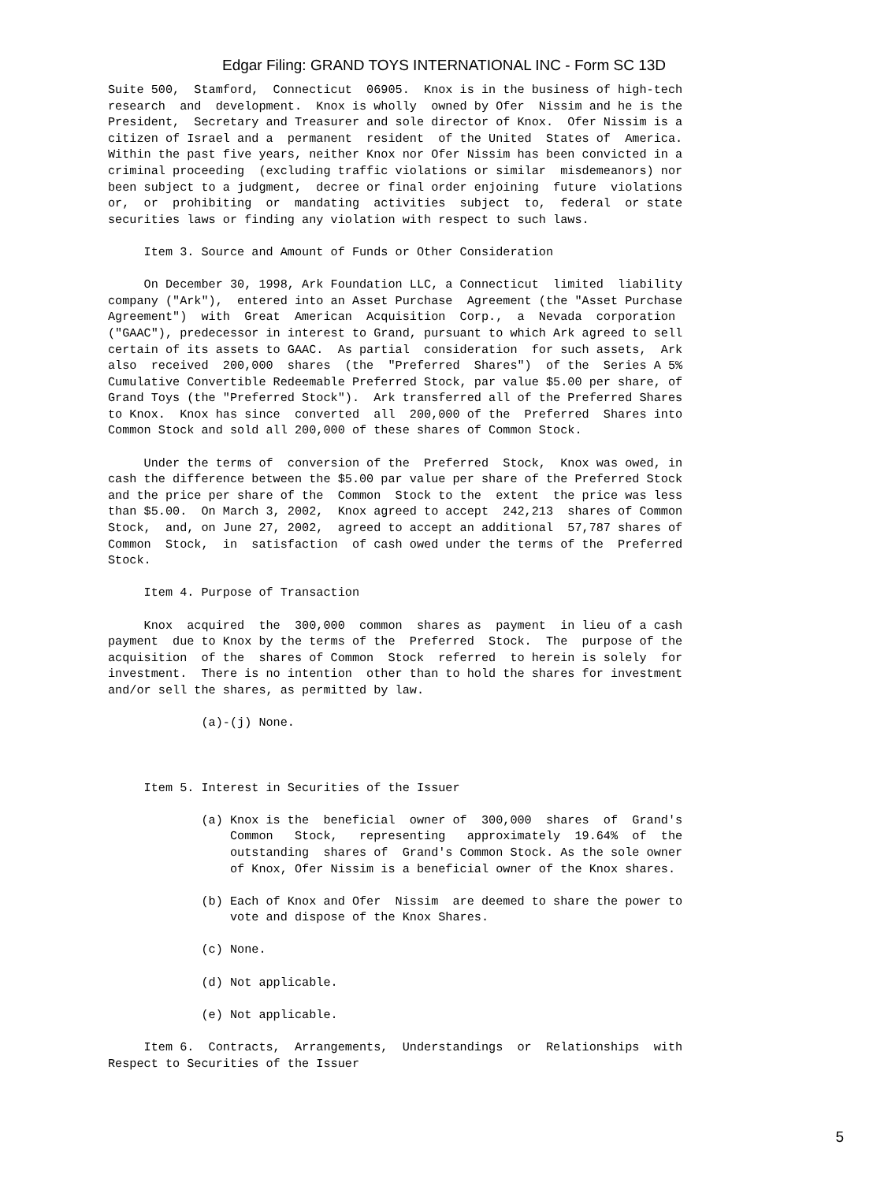Edgar Filing: GRAND TOYS INTERNATIONAL INC - Form SC 13D
Suite 500,  Stamford,  Connecticut  06905.  Knox is in the business of high-tech
research  and  development.  Knox is wholly  owned by Ofer  Nissim and he is the
President,  Secretary and Treasurer and sole director of Knox.  Ofer Nissim is a
citizen of Israel and a  permanent  resident  of the United  States of  America.
Within the past five years, neither Knox nor Ofer Nissim has been convicted in a
criminal proceeding  (excluding traffic violations or similar  misdemeanors) nor
been subject to a judgment,  decree or final order enjoining  future  violations
or,  or  prohibiting  or  mandating  activities  subject  to,  federal  or state
securities laws or finding any violation with respect to such laws.
     Item 3. Source and Amount of Funds or Other Consideration
     On December 30, 1998, Ark Foundation LLC, a Connecticut  limited  liability
company ("Ark"),  entered into an Asset Purchase  Agreement (the "Asset Purchase
Agreement")  with  Great  American  Acquisition  Corp.,  a  Nevada  corporation
("GAAC"), predecessor in interest to Grand, pursuant to which Ark agreed to sell
certain of its assets to GAAC.  As partial  consideration  for such assets,  Ark
also  received  200,000  shares  (the  "Preferred  Shares")  of the  Series A 5%
Cumulative Convertible Redeemable Preferred Stock, par value $5.00 per share, of
Grand Toys (the "Preferred Stock").  Ark transferred all of the Preferred Shares
to Knox.  Knox has since  converted  all  200,000 of the  Preferred  Shares into
Common Stock and sold all 200,000 of these shares of Common Stock.
     Under the terms of  conversion of the  Preferred  Stock,  Knox was owed, in
cash the difference between the $5.00 par value per share of the Preferred Stock
and the price per share of the  Common  Stock to the  extent  the price was less
than $5.00.  On March 3, 2002,  Knox agreed to accept  242,213  shares of Common
Stock,  and, on June 27, 2002,  agreed to accept an additional  57,787 shares of
Common  Stock,  in  satisfaction  of cash owed under the terms of the  Preferred
Stock.
     Item 4. Purpose of Transaction
     Knox  acquired  the  300,000  common  shares as  payment  in lieu of a cash
payment  due to Knox by the terms of the  Preferred  Stock.  The  purpose of the
acquisition  of the  shares of Common  Stock  referred  to herein is solely  for
investment.  There is no intention  other than to hold the shares for investment
and/or sell the shares, as permitted by law.
             (a)-(j) None.

     Item 5. Interest in Securities of the Issuer
             (a) Knox is the  beneficial  owner of  300,000  shares  of  Grand's
                 Common   Stock,   representing   approximately  19.64%  of  the
                 outstanding  shares of  Grand's Common Stock. As the sole owner
                 of Knox, Ofer Nissim is a beneficial owner of the Knox shares.
             (b) Each of Knox and Ofer  Nissim  are deemed to share the power to
                 vote and dispose of the Knox Shares.
             (c) None.
             (d) Not applicable.
             (e) Not applicable.
     Item 6.  Contracts,  Arrangements,  Understandings  or  Relationships  with
Respect to Securities of the Issuer
5